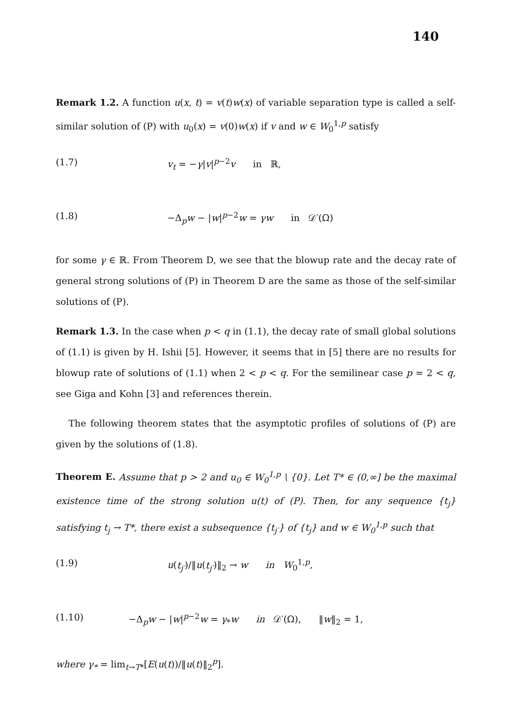140
Remark 1.2. A function u(x, t) = v(t)w(x) of variable separation type is called a self-similar solution of (P) with u<sub>0</sub>(x) = v(0)w(x) if v and w ∈ W<sub>0</sub><sup>1,p</sup> satisfy
(1.7) v<sub>t</sub> = −γ|v|<sup>p−2</sup>v in ℝ,
(1.8) −Δ<sub>p</sub>w − |w|<sup>p−2</sup>w = γw in 𝒟′(Ω)
for some γ ∈ ℝ. From Theorem D, we see that the blowup rate and the decay rate of general strong solutions of (P) in Theorem D are the same as those of the self-similar solutions of (P).
Remark 1.3. In the case when p < q in (1.1), the decay rate of small global solutions of (1.1) is given by H. Ishii [5]. However, it seems that in [5] there are no results for blowup rate of solutions of (1.1) when 2 < p < q. For the semilinear case p = 2 < q, see Giga and Kohn [3] and references therein.
The following theorem states that the asymptotic profiles of solutions of (P) are given by the solutions of (1.8).
Theorem E. Assume that p > 2 and u<sub>0</sub> ∈ W<sub>0</sub><sup>1,p</sup> \ {0}. Let T* ∈ (0,∞] be the maximal existence time of the strong solution u(t) of (P). Then, for any sequence {t<sub>j</sub>} satisfying t<sub>j</sub> → T*, there exist a subsequence {t<sub>j′</sub>} of {t<sub>j</sub>} and w ∈ W<sub>0</sub><sup>1,p</sup> such that
(1.9) u(t<sub>j′</sub>)/‖u(t<sub>j′</sub>)‖<sub>2</sub> → w in W<sub>0</sub><sup>1,p</sup>,
(1.10) −Δ<sub>p</sub>w − |w|<sup>p−2</sup>w = γ<sub>*</sub>w in 𝒟′(Ω), ‖w‖<sub>2</sub> = 1,
where γ<sub>*</sub> = lim<sub>t→T*</sub>[E(u(t))/‖u(t)‖<sub>2</sub><sup>p</sup>].